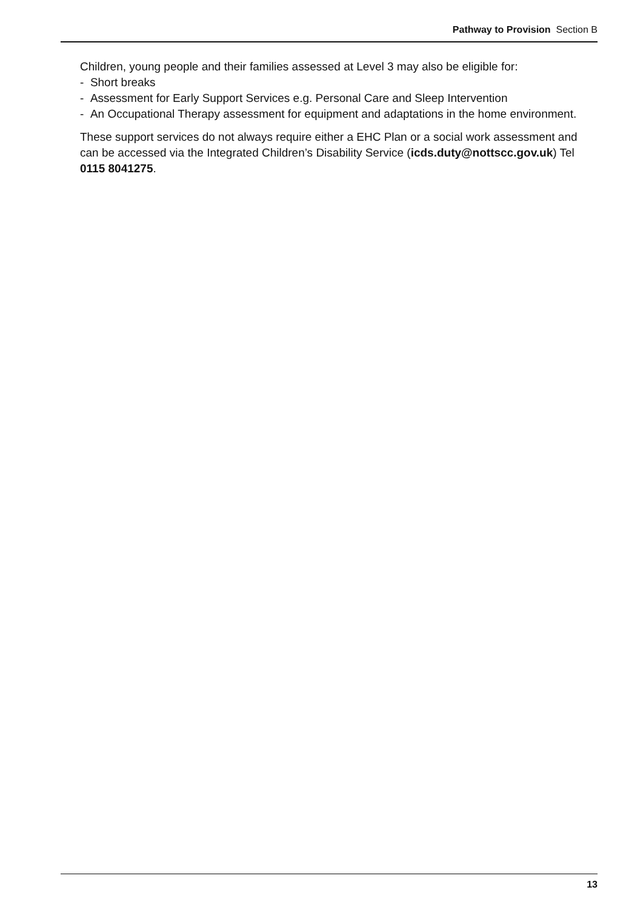Pathway to Provision Section B
Children, young people and their families assessed at Level 3 may also be eligible for:
- Short breaks
- Assessment for Early Support Services e.g. Personal Care and Sleep Intervention
- An Occupational Therapy assessment for equipment and adaptations in the home environment.
These support services do not always require either a EHC Plan or a social work assessment and can be accessed via the Integrated Children’s Disability Service (icds.duty@nottscc.gov.uk) Tel 0115 8041275.
13